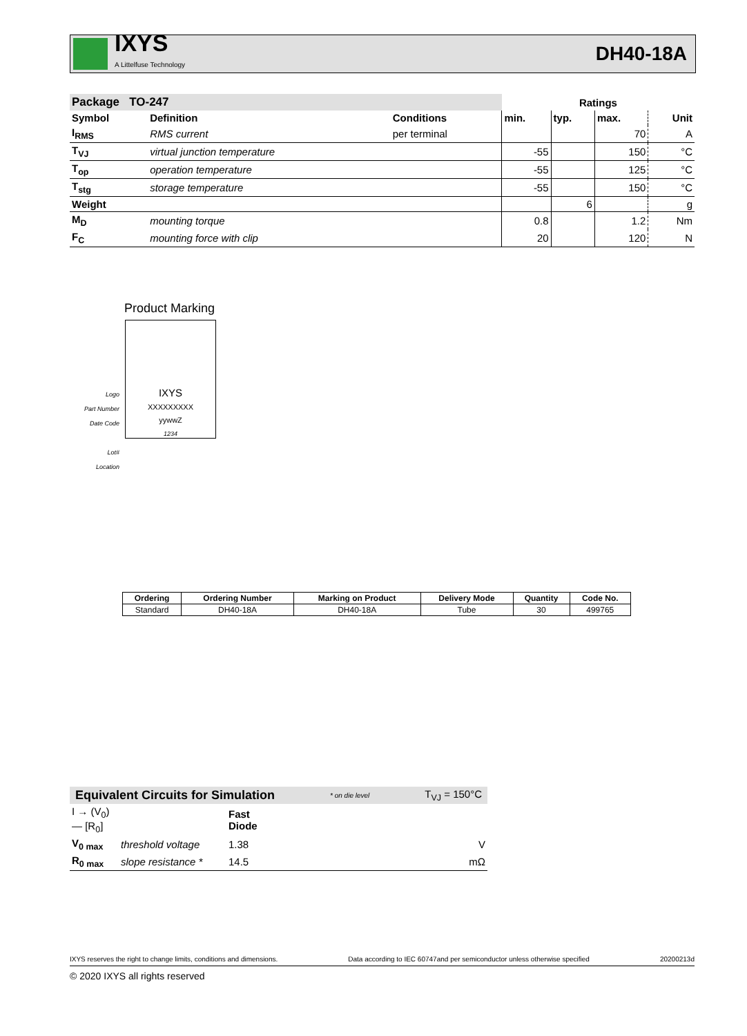IXYS
A Littelfuse Technology
DH40-18A
| Package TO-247 | | | Ratings | | | |
| Symbol | Definition | Conditions | min. | typ. | max. | Unit |
| I<sub>RMS</sub> | RMS current | per terminal | | | 70 | A |
| T<sub>VJ</sub> | virtual junction temperature | | -55 | | 150 | °C |
| T<sub>op</sub> | operation temperature | | -55 | | 125 | °C |
| T<sub>stg</sub> | storage temperature | | -55 | | 150 | °C |
| Weight | | | | 6 | | g |
| M<sub>D</sub> | mounting torque | | 0.8 | | 1.2 | Nm |
| F<sub>C</sub> | mounting force with clip | | 20 | | 120 | N |
Product Marking
Logo
Part Number
Date Code
Lot#
Location
IXYS
XXXXXXXXX
yywwZ
1234
| Ordering | Ordering Number | Marking on Product | Delivery Mode | Quantity | Code No. |
| --- | --- | --- | --- | --- | --- |
| Standard | DH40-18A | DH40-18A | Tube | 30 | 499765 |
Equivalent Circuits for Simulation * on die level T<sub>VJ</sub> = 150°C
| I → (V<sub>0</sub>) — [R<sub>0</sub>] | | Fast Diode | |
| V<sub>0 max</sub> | threshold voltage | 1.38 | V |
| R<sub>0 max</sub> | slope resistance * | 14.5 | mΩ |
IXYS reserves the right to change limits, conditions and dimensions. Data according to IEC 60747and per semiconductor unless otherwise specified 20200213d
© 2020 IXYS all rights reserved